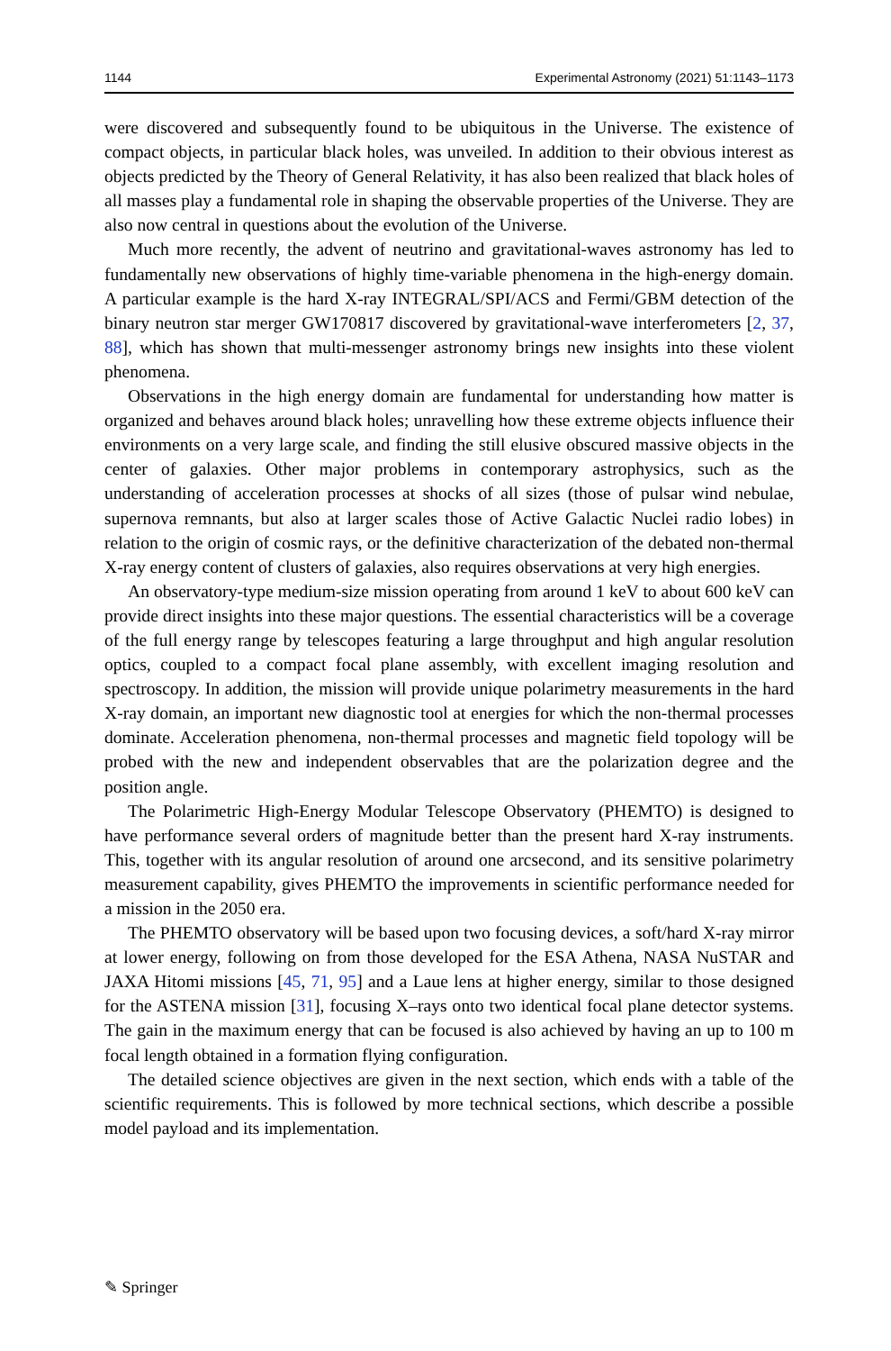1144 Experimental Astronomy (2021) 51:1143–1173
were discovered and subsequently found to be ubiquitous in the Universe. The existence of compact objects, in particular black holes, was unveiled. In addition to their obvious interest as objects predicted by the Theory of General Relativity, it has also been realized that black holes of all masses play a fundamental role in shaping the observable properties of the Universe. They are also now central in questions about the evolution of the Universe.
Much more recently, the advent of neutrino and gravitational-waves astronomy has led to fundamentally new observations of highly time-variable phenomena in the high-energy domain. A particular example is the hard X-ray INTEGRAL/SPI/ACS and Fermi/GBM detection of the binary neutron star merger GW170817 discovered by gravitational-wave interferometers [2, 37, 88], which has shown that multi-messenger astronomy brings new insights into these violent phenomena.
Observations in the high energy domain are fundamental for understanding how matter is organized and behaves around black holes; unravelling how these extreme objects influence their environments on a very large scale, and finding the still elusive obscured massive objects in the center of galaxies. Other major problems in contemporary astrophysics, such as the understanding of acceleration processes at shocks of all sizes (those of pulsar wind nebulae, supernova remnants, but also at larger scales those of Active Galactic Nuclei radio lobes) in relation to the origin of cosmic rays, or the definitive characterization of the debated non-thermal X-ray energy content of clusters of galaxies, also requires observations at very high energies.
An observatory-type medium-size mission operating from around 1 keV to about 600 keV can provide direct insights into these major questions. The essential characteristics will be a coverage of the full energy range by telescopes featuring a large throughput and high angular resolution optics, coupled to a compact focal plane assembly, with excellent imaging resolution and spectroscopy. In addition, the mission will provide unique polarimetry measurements in the hard X-ray domain, an important new diagnostic tool at energies for which the non-thermal processes dominate. Acceleration phenomena, non-thermal processes and magnetic field topology will be probed with the new and independent observables that are the polarization degree and the position angle.
The Polarimetric High-Energy Modular Telescope Observatory (PHEMTO) is designed to have performance several orders of magnitude better than the present hard X-ray instruments. This, together with its angular resolution of around one arcsecond, and its sensitive polarimetry measurement capability, gives PHEMTO the improvements in scientific performance needed for a mission in the 2050 era.
The PHEMTO observatory will be based upon two focusing devices, a soft/hard X-ray mirror at lower energy, following on from those developed for the ESA Athena, NASA NuSTAR and JAXA Hitomi missions [45, 71, 95] and a Laue lens at higher energy, similar to those designed for the ASTENA mission [31], focusing X–rays onto two identical focal plane detector systems. The gain in the maximum energy that can be focused is also achieved by having an up to 100 m focal length obtained in a formation flying configuration.
The detailed science objectives are given in the next section, which ends with a table of the scientific requirements. This is followed by more technical sections, which describe a possible model payload and its implementation.
✎ Springer